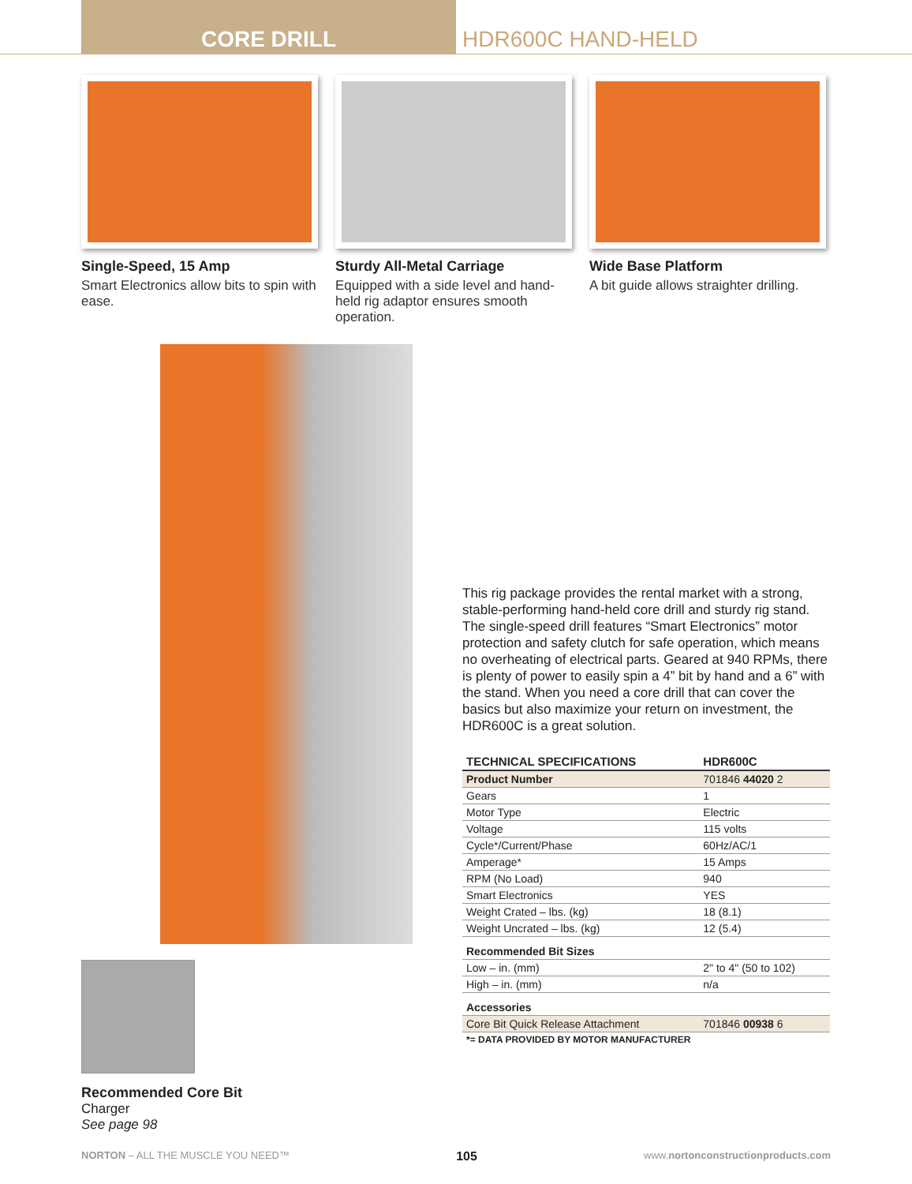CORE DRILL HDR600C HAND-HELD
Single-Speed, 15 Amp
Smart Electronics allow bits to spin with ease.
Sturdy All-Metal Carriage
Equipped with a side level and hand-held rig adaptor ensures smooth operation.
Wide Base Platform
A bit guide allows straighter drilling.
Recommended Core Bit
Charger
See page 98
This rig package provides the rental market with a strong, stable-performing hand-held core drill and sturdy rig stand. The single-speed drill features “Smart Electronics” motor protection and safety clutch for safe operation, which means no overheating of electrical parts. Geared at 940 RPMs, there is plenty of power to easily spin a 4” bit by hand and a 6” with the stand. When you need a core drill that can cover the basics but also maximize your return on investment, the HDR600C is a great solution.
| TECHNICAL SPECIFICATIONS | HDR600C |
| --- | --- |
| Product Number | 701846 44020 2 |
| Gears | 1 |
| Motor Type | Electric |
| Voltage | 115 volts |
| Cycle*/Current/Phase | 60Hz/AC/1 |
| Amperage* | 15 Amps |
| RPM (No Load) | 940 |
| Smart Electronics | YES |
| Weight Crated – lbs. (kg) | 18 (8.1) |
| Weight Uncrated – lbs. (kg) | 12 (5.4) |
| Recommended Bit Sizes | |
| Low – in. (mm) | 2" to 4" (50 to 102) |
| High – in. (mm) | n/a |
| Accessories | |
| Core Bit Quick Release Attachment | 701846 00938 6 |
| *= DATA PROVIDED BY MOTOR MANUFACTURER | |
NORTON – ALL THE MUSCLE YOU NEED™ 105 www.nortonconstructionproducts.com